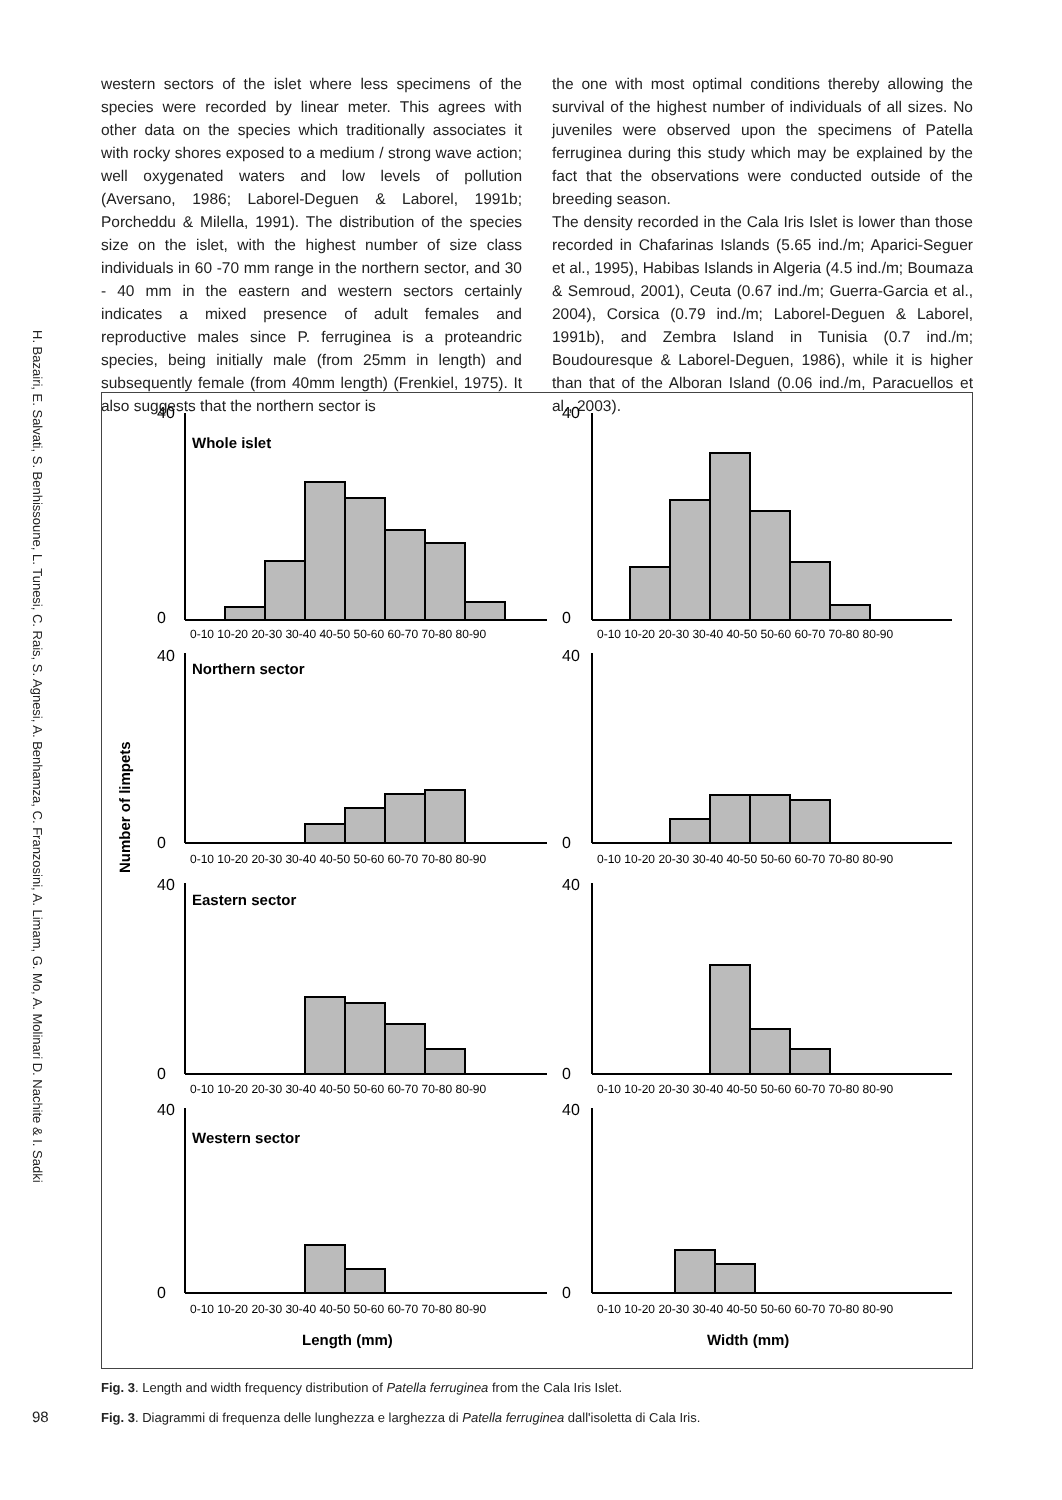H. Bazairi, E. Salvati, S. Benhissoune, L. Tunesi, C. Rais, S. Agnesi, A. Benhamza, C. Franzosini, A. Limam, G. Mo, A. Molinari D. Nachite & I. Sadki
western sectors of the islet where less specimens of the species were recorded by linear meter. This agrees with other data on the species which traditionally associates it with rocky shores exposed to a medium / strong wave action; well oxygenated waters and low levels of pollution (Aversano, 1986; Laborel-Deguen & Laborel, 1991b; Porcheddu & Milella, 1991). The distribution of the species size on the islet, with the highest number of size class individuals in 60 -70 mm range in the northern sector, and 30 - 40 mm in the eastern and western sectors certainly indicates a mixed presence of adult females and reproductive males since P. ferruginea is a proteandric species, being initially male (from 25mm in length) and subsequently female (from 40mm length) (Frenkiel, 1975). It also suggests that the northern sector is
the one with most optimal conditions thereby allowing the survival of the highest number of individuals of all sizes. No juveniles were observed upon the specimens of Patella ferruginea during this study which may be explained by the fact that the observations were conducted outside of the breeding season.
The density recorded in the Cala Iris Islet is lower than those recorded in Chafarinas Islands (5.65 ind./m; Aparici-Seguer et al., 1995), Habibas Islands in Algeria (4.5 ind./m; Boumaza & Semroud, 2001), Ceuta (0.67 ind./m; Guerra-Garcia et al., 2004), Corsica (0.79 ind./m; Laborel-Deguen & Laborel, 1991b), and Zembra Island in Tunisia (0.7 ind./m; Boudouresque & Laborel-Deguen, 1986), while it is higher than that of the Alboran Island (0.06 ind./m, Paracuellos et al., 2003).
Number of limpets
Whole islet
Northern sector
Eastern sector
Western sector
Length (mm)
Width (mm)
40
0
40
0
40
0
40
0
40
0
40
0
40
0
40
0
0-10 10-20 20-30 30-40 40-50 50-60 60-70 70-80 80-90
0-10 10-20 20-30 30-40 40-50 50-60 60-70 70-80 80-90
0-10 10-20 20-30 30-40 40-50 50-60 60-70 70-80 80-90
0-10 10-20 20-30 30-40 40-50 50-60 60-70 70-80 80-90
0-10 10-20 20-30 30-40 40-50 50-60 60-70 70-80 80-90
0-10 10-20 20-30 30-40 40-50 50-60 60-70 70-80 80-90
0-10 10-20 20-30 30-40 40-50 50-60 60-70 70-80 80-90
0-10 10-20 20-30 30-40 40-50 50-60 60-70 70-80 80-90
Fig. 3. Length and width frequency distribution of Patella ferruginea from the Cala Iris Islet.
98
Fig. 3. Diagrammi di frequenza delle lunghezza e larghezza di Patella ferruginea dall'isoletta di Cala Iris.